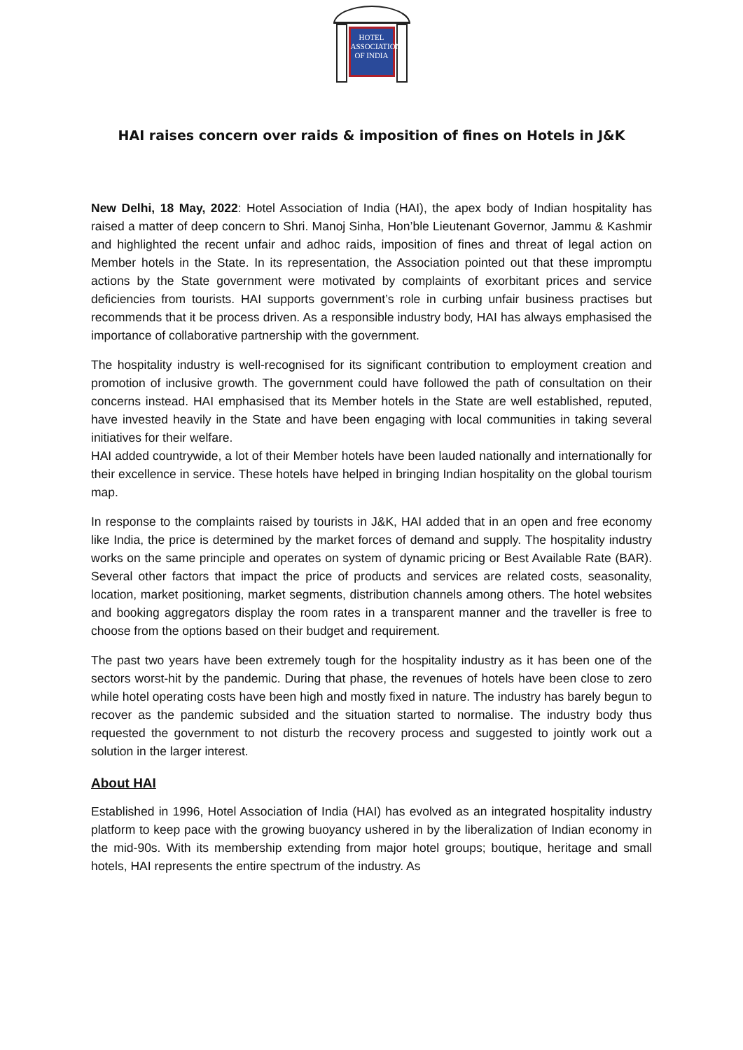HOTEL
ASSOCIATION
OF INDIA
HAI raises concern over raids & imposition of fines on Hotels in J&K
New Delhi, 18 May, 2022: Hotel Association of India (HAI), the apex body of Indian hospitality has raised a matter of deep concern to Shri. Manoj Sinha, Hon’ble Lieutenant Governor, Jammu & Kashmir and highlighted the recent unfair and adhoc raids, imposition of fines and threat of legal action on Member hotels in the State. In its representation, the Association pointed out that these impromptu actions by the State government were motivated by complaints of exorbitant prices and service deficiencies from tourists. HAI supports government’s role in curbing unfair business practises but recommends that it be process driven. As a responsible industry body, HAI has always emphasised the importance of collaborative partnership with the government.
The hospitality industry is well-recognised for its significant contribution to employment creation and promotion of inclusive growth. The government could have followed the path of consultation on their concerns instead. HAI emphasised that its Member hotels in the State are well established, reputed, have invested heavily in the State and have been engaging with local communities in taking several initiatives for their welfare.
HAI added countrywide, a lot of their Member hotels have been lauded nationally and internationally for their excellence in service. These hotels have helped in bringing Indian hospitality on the global tourism map.
In response to the complaints raised by tourists in J&K, HAI added that in an open and free economy like India, the price is determined by the market forces of demand and supply. The hospitality industry works on the same principle and operates on system of dynamic pricing or Best Available Rate (BAR). Several other factors that impact the price of products and services are related costs, seasonality, location, market positioning, market segments, distribution channels among others. The hotel websites and booking aggregators display the room rates in a transparent manner and the traveller is free to choose from the options based on their budget and requirement.
The past two years have been extremely tough for the hospitality industry as it has been one of the sectors worst-hit by the pandemic. During that phase, the revenues of hotels have been close to zero while hotel operating costs have been high and mostly fixed in nature. The industry has barely begun to recover as the pandemic subsided and the situation started to normalise. The industry body thus requested the government to not disturb the recovery process and suggested to jointly work out a solution in the larger interest.
About HAI
Established in 1996, Hotel Association of India (HAI) has evolved as an integrated hospitality industry platform to keep pace with the growing buoyancy ushered in by the liberalization of Indian economy in the mid-90s. With its membership extending from major hotel groups; boutique, heritage and small hotels, HAI represents the entire spectrum of the industry. As